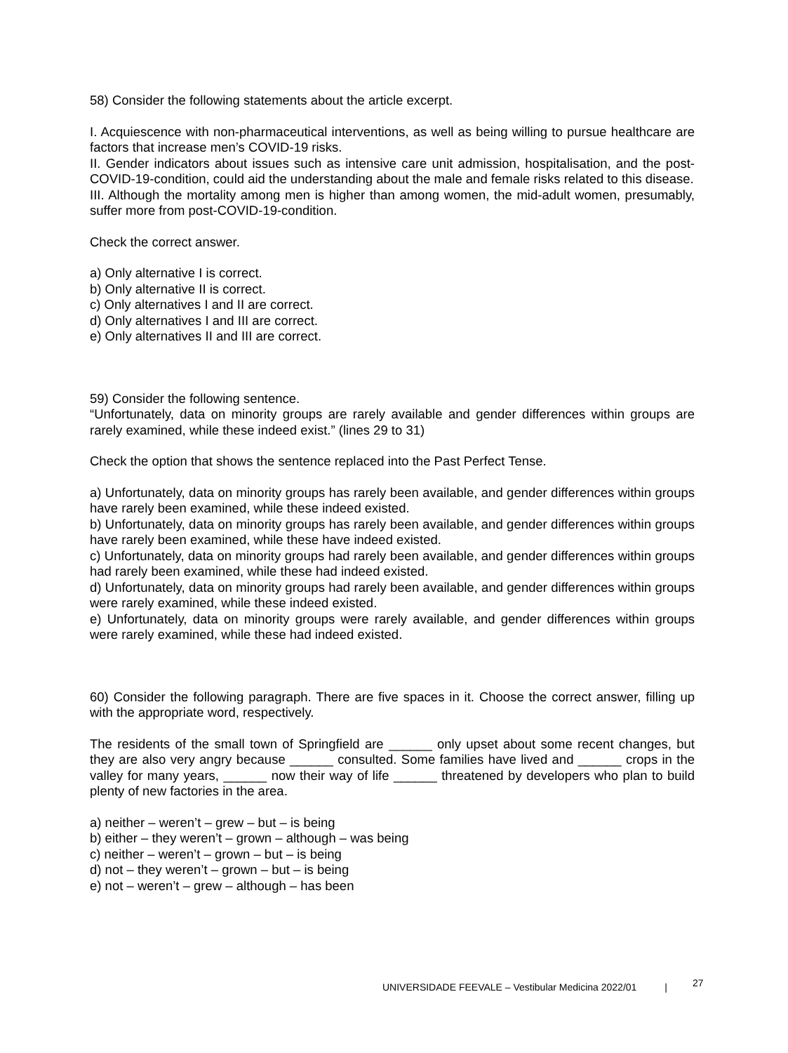58) Consider the following statements about the article excerpt.
I. Acquiescence with non-pharmaceutical interventions, as well as being willing to pursue healthcare are factors that increase men’s COVID-19 risks.
II. Gender indicators about issues such as intensive care unit admission, hospitalisation, and the post-COVID-19-condition, could aid the understanding about the male and female risks related to this disease.
III. Although the mortality among men is higher than among women, the mid-adult women, presumably, suffer more from post-COVID-19-condition.
Check the correct answer.
a) Only alternative I is correct.
b) Only alternative II is correct.
c) Only alternatives I and II are correct.
d) Only alternatives I and III are correct.
e) Only alternatives II and III are correct.
59) Consider the following sentence.
“Unfortunately, data on minority groups are rarely available and gender differences within groups are rarely examined, while these indeed exist.” (lines 29 to 31)
Check the option that shows the sentence replaced into the Past Perfect Tense.
a) Unfortunately, data on minority groups has rarely been available, and gender differences within groups have rarely been examined, while these indeed existed.
b) Unfortunately, data on minority groups has rarely been available, and gender differences within groups have rarely been examined, while these have indeed existed.
c) Unfortunately, data on minority groups had rarely been available, and gender differences within groups had rarely been examined, while these had indeed existed.
d) Unfortunately, data on minority groups had rarely been available, and gender differences within groups were rarely examined, while these indeed existed.
e) Unfortunately, data on minority groups were rarely available, and gender differences within groups were rarely examined, while these had indeed existed.
60) Consider the following paragraph. There are five spaces in it. Choose the correct answer, filling up with the appropriate word, respectively.
The residents of the small town of Springfield are ______ only upset about some recent changes, but they are also very angry because ______ consulted. Some families have lived and ______ crops in the valley for many years, ______ now their way of life ______ threatened by developers who plan to build plenty of new factories in the area.
a) neither – weren’t – grew – but – is being
b) either – they weren’t – grown – although – was being
c) neither – weren’t – grown – but – is being
d) not – they weren’t – grown – but – is being
e) not – weren’t – grew – although – has been
UNIVERSIDADE FEEVALE – Vestibular Medicina 2022/01 | 27